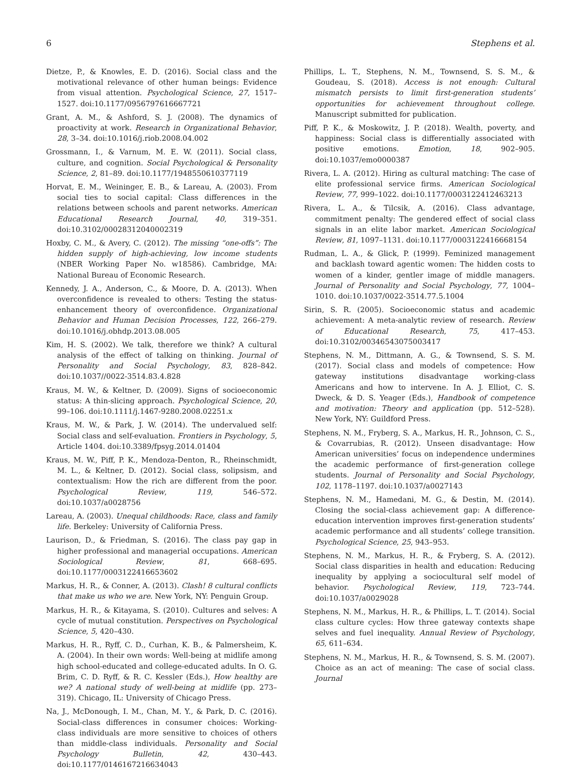6 Stephens et al.
Dietze, P., & Knowles, E. D. (2016). Social class and the motivational relevance of other human beings: Evidence from visual attention. Psychological Science, 27, 1517–1527. doi:10.1177/0956797616667721
Grant, A. M., & Ashford, S. J. (2008). The dynamics of proactivity at work. Research in Organizational Behavior, 28, 3–34. doi:10.1016/j.riob.2008.04.002
Grossmann, I., & Varnum, M. E. W. (2011). Social class, culture, and cognition. Social Psychological & Personality Science, 2, 81–89. doi:10.1177/1948550610377119
Horvat, E. M., Weininger, E. B., & Lareau, A. (2003). From social ties to social capital: Class differences in the relations between schools and parent networks. American Educational Research Journal, 40, 319–351. doi:10.3102/00028312040002319
Hoxby, C. M., & Avery, C. (2012). The missing “one-offs”: The hidden supply of high-achieving, low income students (NBER Working Paper No. w18586). Cambridge, MA: National Bureau of Economic Research.
Kennedy, J. A., Anderson, C., & Moore, D. A. (2013). When overconfidence is revealed to others: Testing the status-enhancement theory of overconfidence. Organizational Behavior and Human Decision Processes, 122, 266–279. doi:10.1016/j.obhdp.2013.08.005
Kim, H. S. (2002). We talk, therefore we think? A cultural analysis of the effect of talking on thinking. Journal of Personality and Social Psychology, 83, 828–842. doi:10.1037//0022-3514.83.4.828
Kraus, M. W., & Keltner, D. (2009). Signs of socioeconomic status: A thin-slicing approach. Psychological Science, 20, 99–106. doi:10.1111/j.1467-9280.2008.02251.x
Kraus, M. W., & Park, J. W. (2014). The undervalued self: Social class and self-evaluation. Frontiers in Psychology, 5, Article 1404. doi:10.3389/fpsyg.2014.01404
Kraus, M. W., Piff, P. K., Mendoza-Denton, R., Rheinschmidt, M. L., & Keltner, D. (2012). Social class, solipsism, and contextualism: How the rich are different from the poor. Psychological Review, 119, 546–572. doi:10.1037/a0028756
Lareau, A. (2003). Unequal childhoods: Race, class and family life. Berkeley: University of California Press.
Laurison, D., & Friedman, S. (2016). The class pay gap in higher professional and managerial occupations. American Sociological Review, 81, 668–695. doi:10.1177/0003122416653602
Markus, H. R., & Conner, A. (2013). Clash! 8 cultural conflicts that make us who we are. New York, NY: Penguin Group.
Markus, H. R., & Kitayama, S. (2010). Cultures and selves: A cycle of mutual constitution. Perspectives on Psychological Science, 5, 420–430.
Markus, H. R., Ryff, C. D., Curhan, K. B., & Palmersheim, K. A. (2004). In their own words: Well-being at midlife among high school-educated and college-educated adults. In O. G. Brim, C. D. Ryff, & R. C. Kessler (Eds.), How healthy are we? A national study of well-being at midlife (pp. 273–319). Chicago, IL: University of Chicago Press.
Na, J., McDonough, I. M., Chan, M. Y., & Park, D. C. (2016). Social-class differences in consumer choices: Working-class individuals are more sensitive to choices of others than middle-class individuals. Personality and Social Psychology Bulletin, 42, 430–443. doi:10.1177/0146167216634043
Phillips, L. T., Stephens, N. M., Townsend, S. S. M., & Goudeau, S. (2018). Access is not enough: Cultural mismatch persists to limit first-generation students’ opportunities for achievement throughout college. Manuscript submitted for publication.
Piff, P. K., & Moskowitz, J. P. (2018). Wealth, poverty, and happiness: Social class is differentially associated with positive emotions. Emotion, 18, 902–905. doi:10.1037/emo0000387
Rivera, L. A. (2012). Hiring as cultural matching: The case of elite professional service firms. American Sociological Review, 77, 999–1022. doi:10.1177/0003122412463213
Rivera, L. A., & Tilcsik, A. (2016). Class advantage, commitment penalty: The gendered effect of social class signals in an elite labor market. American Sociological Review, 81, 1097–1131. doi:10.1177/0003122416668154
Rudman, L. A., & Glick, P. (1999). Feminized management and backlash toward agentic women: The hidden costs to women of a kinder, gentler image of middle managers. Journal of Personality and Social Psychology, 77, 1004–1010. doi:10.1037/0022-3514.77.5.1004
Sirin, S. R. (2005). Socioeconomic status and academic achievement: A meta-analytic review of research. Review of Educational Research, 75, 417–453. doi:10.3102/00346543075003417
Stephens, N. M., Dittmann, A. G., & Townsend, S. S. M. (2017). Social class and models of competence: How gateway institutions disadvantage working-class Americans and how to intervene. In A. J. Elliot, C. S. Dweck, & D. S. Yeager (Eds.), Handbook of competence and motivation: Theory and application (pp. 512–528). New York, NY: Guildford Press.
Stephens, N. M., Fryberg, S. A., Markus, H. R., Johnson, C. S., & Covarrubias, R. (2012). Unseen disadvantage: How American universities’ focus on independence undermines the academic performance of first-generation college students. Journal of Personality and Social Psychology, 102, 1178–1197. doi:10.1037/a0027143
Stephens, N. M., Hamedani, M. G., & Destin, M. (2014). Closing the social-class achievement gap: A difference-education intervention improves first-generation students’ academic performance and all students’ college transition. Psychological Science, 25, 943–953.
Stephens, N. M., Markus, H. R., & Fryberg, S. A. (2012). Social class disparities in health and education: Reducing inequality by applying a sociocultural self model of behavior. Psychological Review, 119, 723–744. doi:10.1037/a0029028
Stephens, N. M., Markus, H. R., & Phillips, L. T. (2014). Social class culture cycles: How three gateway contexts shape selves and fuel inequality. Annual Review of Psychology, 65, 611–634.
Stephens, N. M., Markus, H. R., & Townsend, S. S. M. (2007). Choice as an act of meaning: The case of social class. Journal